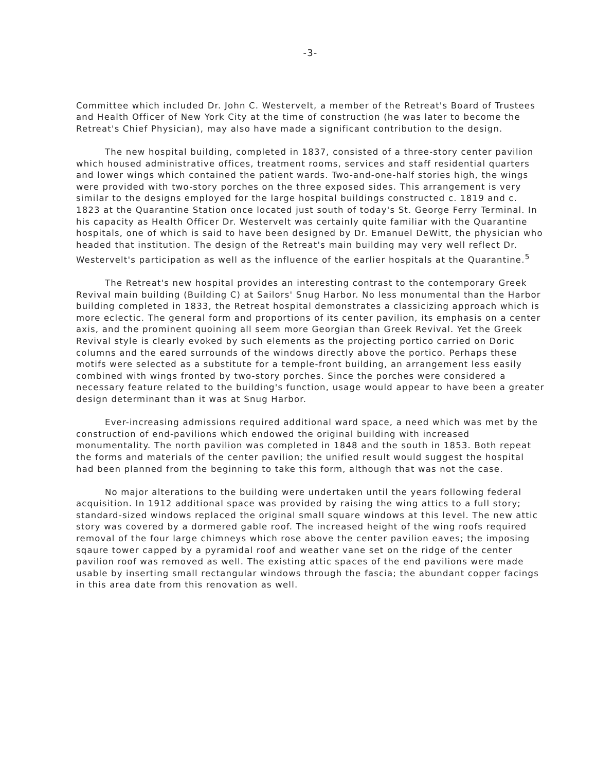-3-
Committee which included Dr. John C. Westervelt, a member of the Retreat's Board of Trustees and Health Officer of New York City at the time of construction (he was later to become the Retreat's Chief Physician), may also have made a significant contribution to the design.
The new hospital building, completed in 1837, consisted of a three-story center pavilion which housed administrative offices, treatment rooms, services and staff residential quarters and lower wings which contained the patient wards. Two-and-one-half stories high, the wings were provided with two-story porches on the three exposed sides. This arrangement is very similar to the designs employed for the large hospital buildings constructed c. 1819 and c. 1823 at the Quarantine Station once located just south of today's St. George Ferry Terminal. In his capacity as Health Officer Dr. Westervelt was certainly quite familiar with the Quarantine hospitals, one of which is said to have been designed by Dr. Emanuel DeWitt, the physician who headed that institution. The design of the Retreat's main building may very well reflect Dr. Westervelt's participation as well as the influence of the earlier hospitals at the Quarantine.<sup>5</sup>
The Retreat's new hospital provides an interesting contrast to the contemporary Greek Revival main building (Building C) at Sailors' Snug Harbor. No less monumental than the Harbor building completed in 1833, the Retreat hospital demonstrates a classicizing approach which is more eclectic. The general form and proportions of its center pavilion, its emphasis on a center axis, and the prominent quoining all seem more Georgian than Greek Revival. Yet the Greek Revival style is clearly evoked by such elements as the projecting portico carried on Doric columns and the eared surrounds of the windows directly above the portico. Perhaps these motifs were selected as a substitute for a temple-front building, an arrangement less easily combined with wings fronted by two-story porches. Since the porches were considered a necessary feature related to the building's function, usage would appear to have been a greater design determinant than it was at Snug Harbor.
Ever-increasing admissions required additional ward space, a need which was met by the construction of end-pavilions which endowed the original building with increased monumentality. The north pavilion was completed in 1848 and the south in 1853. Both repeat the forms and materials of the center pavilion; the unified result would suggest the hospital had been planned from the beginning to take this form, although that was not the case.
No major alterations to the building were undertaken until the years following federal acquisition. In 1912 additional space was provided by raising the wing attics to a full story; standard-sized windows replaced the original small square windows at this level. The new attic story was covered by a dormered gable roof. The increased height of the wing roofs required removal of the four large chimneys which rose above the center pavilion eaves; the imposing sqaure tower capped by a pyramidal roof and weather vane set on the ridge of the center pavilion roof was removed as well. The existing attic spaces of the end pavilions were made usable by inserting small rectangular windows through the fascia; the abundant copper facings in this area date from this renovation as well.